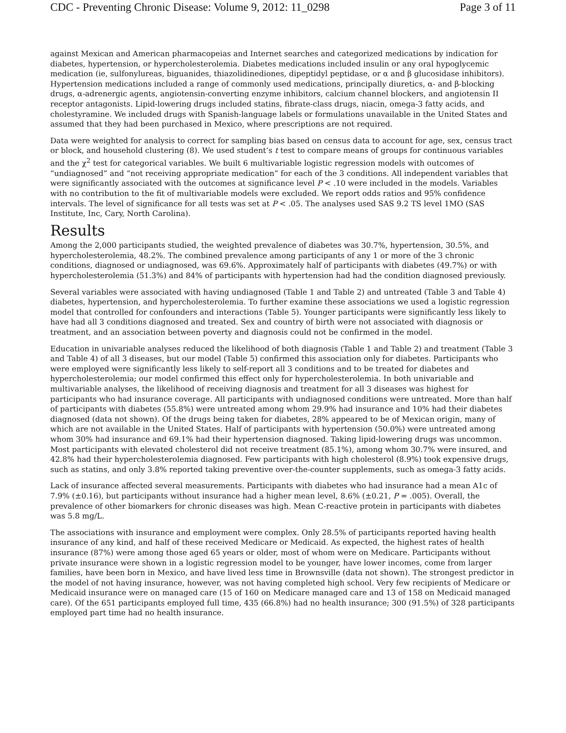CDC - Preventing Chronic Disease: Volume 9, 2012: 11_0298 Page 3 of 11
against Mexican and American pharmacopeias and Internet searches and categorized medications by indication for diabetes, hypertension, or hypercholesterolemia. Diabetes medications included insulin or any oral hypoglycemic medication (ie, sulfonylureas, biguanides, thiazolidinediones, dipeptidyl peptidase, or α and β glucosidase inhibitors). Hypertension medications included a range of commonly used medications, principally diuretics, α- and β-blocking drugs, α-adrenergic agents, angiotensin-converting enzyme inhibitors, calcium channel blockers, and angiotensin II receptor antagonists. Lipid-lowering drugs included statins, fibrate-class drugs, niacin, omega-3 fatty acids, and cholestyramine. We included drugs with Spanish-language labels or formulations unavailable in the United States and assumed that they had been purchased in Mexico, where prescriptions are not required.
Data were weighted for analysis to correct for sampling bias based on census data to account for age, sex, census tract or block, and household clustering (8). We used student’s t test to compare means of groups for continuous variables and the χ<sup>2</sup> test for categorical variables. We built 6 multivariable logistic regression models with outcomes of “undiagnosed” and “not receiving appropriate medication” for each of the 3 conditions. All independent variables that were significantly associated with the outcomes at significance level P < .10 were included in the models. Variables with no contribution to the fit of multivariable models were excluded. We report odds ratios and 95% confidence intervals. The level of significance for all tests was set at P < .05. The analyses used SAS 9.2 TS level 1MO (SAS Institute, Inc, Cary, North Carolina).
Results
Among the 2,000 participants studied, the weighted prevalence of diabetes was 30.7%, hypertension, 30.5%, and hypercholesterolemia, 48.2%. The combined prevalence among participants of any 1 or more of the 3 chronic conditions, diagnosed or undiagnosed, was 69.6%. Approximately half of participants with diabetes (49.7%) or with hypercholesterolemia (51.3%) and 84% of participants with hypertension had had the condition diagnosed previously.
Several variables were associated with having undiagnosed (Table 1 and Table 2) and untreated (Table 3 and Table 4) diabetes, hypertension, and hypercholesterolemia. To further examine these associations we used a logistic regression model that controlled for confounders and interactions (Table 5). Younger participants were significantly less likely to have had all 3 conditions diagnosed and treated. Sex and country of birth were not associated with diagnosis or treatment, and an association between poverty and diagnosis could not be confirmed in the model.
Education in univariable analyses reduced the likelihood of both diagnosis (Table 1 and Table 2) and treatment (Table 3 and Table 4) of all 3 diseases, but our model (Table 5) confirmed this association only for diabetes. Participants who were employed were significantly less likely to self-report all 3 conditions and to be treated for diabetes and hypercholesterolemia; our model confirmed this effect only for hypercholesterolemia. In both univariable and multivariable analyses, the likelihood of receiving diagnosis and treatment for all 3 diseases was highest for participants who had insurance coverage. All participants with undiagnosed conditions were untreated. More than half of participants with diabetes (55.8%) were untreated among whom 29.9% had insurance and 10% had their diabetes diagnosed (data not shown). Of the drugs being taken for diabetes, 28% appeared to be of Mexican origin, many of which are not available in the United States. Half of participants with hypertension (50.0%) were untreated among whom 30% had insurance and 69.1% had their hypertension diagnosed. Taking lipid-lowering drugs was uncommon. Most participants with elevated cholesterol did not receive treatment (85.1%), among whom 30.7% were insured, and 42.8% had their hypercholesterolemia diagnosed. Few participants with high cholesterol (8.9%) took expensive drugs, such as statins, and only 3.8% reported taking preventive over-the-counter supplements, such as omega-3 fatty acids.
Lack of insurance affected several measurements. Participants with diabetes who had insurance had a mean A1c of 7.9% (±0.16), but participants without insurance had a higher mean level, 8.6% (±0.21, P = .005). Overall, the prevalence of other biomarkers for chronic diseases was high. Mean C-reactive protein in participants with diabetes was 5.8 mg/L.
The associations with insurance and employment were complex. Only 28.5% of participants reported having health insurance of any kind, and half of these received Medicare or Medicaid. As expected, the highest rates of health insurance (87%) were among those aged 65 years or older, most of whom were on Medicare. Participants without private insurance were shown in a logistic regression model to be younger, have lower incomes, come from larger families, have been born in Mexico, and have lived less time in Brownsville (data not shown). The strongest predictor in the model of not having insurance, however, was not having completed high school. Very few recipients of Medicare or Medicaid insurance were on managed care (15 of 160 on Medicare managed care and 13 of 158 on Medicaid managed care). Of the 651 participants employed full time, 435 (66.8%) had no health insurance; 300 (91.5%) of 328 participants employed part time had no health insurance.